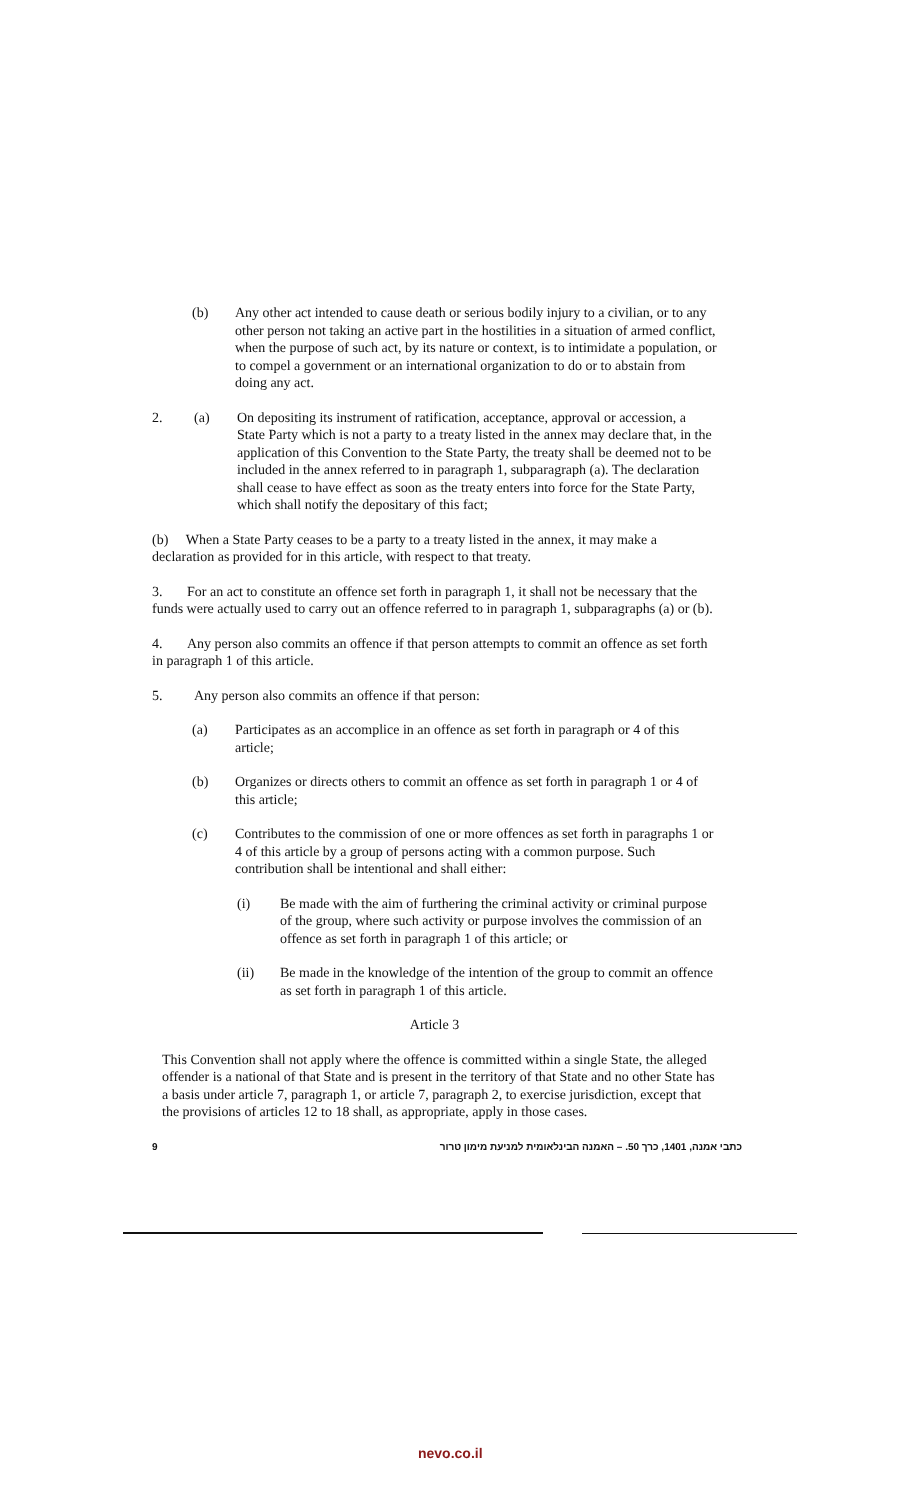(b) Any other act intended to cause death or serious bodily injury to a civilian, or to any other person not taking an active part in the hostilities in a situation of armed conflict, when the purpose of such act, by its nature or context, is to intimidate a population, or to compel a government or an international organization to do or to abstain from doing any act.
2. (a) On depositing its instrument of ratification, acceptance, approval or accession, a State Party which is not a party to a treaty listed in the annex may declare that, in the application of this Convention to the State Party, the treaty shall be deemed not to be included in the annex referred to in paragraph 1, subparagraph (a). The declaration shall cease to have effect as soon as the treaty enters into force for the State Party, which shall notify the depositary of this fact;
(b) When a State Party ceases to be a party to a treaty listed in the annex, it may make a declaration as provided for in this article, with respect to that treaty.
3. For an act to constitute an offence set forth in paragraph 1, it shall not be necessary that the funds were actually used to carry out an offence referred to in paragraph 1, subparagraphs (a) or (b).
4. Any person also commits an offence if that person attempts to commit an offence as set forth in paragraph 1 of this article.
5. Any person also commits an offence if that person:
(a) Participates as an accomplice in an offence as set forth in paragraph or 4 of this article;
(b) Organizes or directs others to commit an offence as set forth in paragraph 1 or 4 of this article;
(c) Contributes to the commission of one or more offences as set forth in paragraphs 1 or 4 of this article by a group of persons acting with a common purpose. Such contribution shall be intentional and shall either:
(i) Be made with the aim of furthering the criminal activity or criminal purpose of the group, where such activity or purpose involves the commission of an offence as set forth in paragraph 1 of this article; or
(ii) Be made in the knowledge of the intention of the group to commit an offence as set forth in paragraph 1 of this article.
Article 3
This Convention shall not apply where the offence is committed within a single State, the alleged offender is a national of that State and is present in the territory of that State and no other State has a basis under article 7, paragraph 1, or article 7, paragraph 2, to exercise jurisdiction, except that the provisions of articles 12 to 18 shall, as appropriate, apply in those cases.
9 כתבי אמנה, 1401, כרך 50. – האמנה הבינלאומית למניעת מימון טרור
nevo.co.il